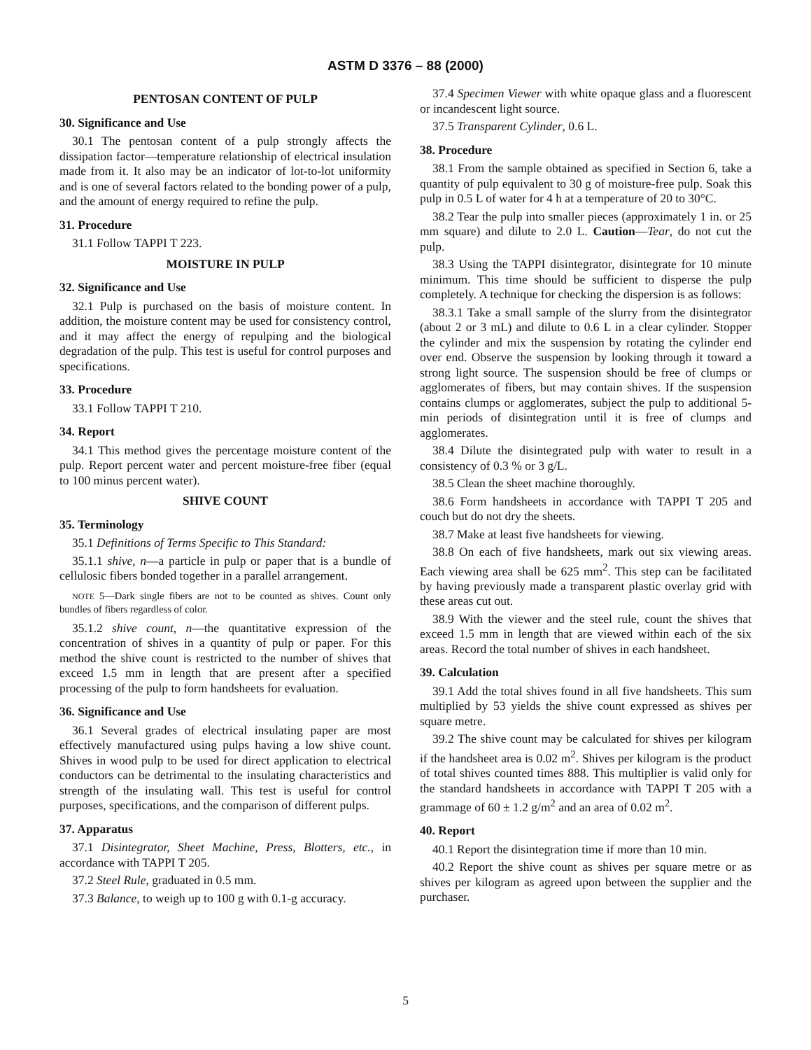ASTM D 3376 – 88 (2000)
PENTOSAN CONTENT OF PULP
30. Significance and Use
30.1 The pentosan content of a pulp strongly affects the dissipation factor—temperature relationship of electrical insulation made from it. It also may be an indicator of lot-to-lot uniformity and is one of several factors related to the bonding power of a pulp, and the amount of energy required to refine the pulp.
31. Procedure
31.1 Follow TAPPI T 223.
MOISTURE IN PULP
32. Significance and Use
32.1 Pulp is purchased on the basis of moisture content. In addition, the moisture content may be used for consistency control, and it may affect the energy of repulping and the biological degradation of the pulp. This test is useful for control purposes and specifications.
33. Procedure
33.1 Follow TAPPI T 210.
34. Report
34.1 This method gives the percentage moisture content of the pulp. Report percent water and percent moisture-free fiber (equal to 100 minus percent water).
SHIVE COUNT
35. Terminology
35.1 Definitions of Terms Specific to This Standard:
35.1.1 shive, n—a particle in pulp or paper that is a bundle of cellulosic fibers bonded together in a parallel arrangement.
NOTE 5—Dark single fibers are not to be counted as shives. Count only bundles of fibers regardless of color.
35.1.2 shive count, n—the quantitative expression of the concentration of shives in a quantity of pulp or paper. For this method the shive count is restricted to the number of shives that exceed 1.5 mm in length that are present after a specified processing of the pulp to form handsheets for evaluation.
36. Significance and Use
36.1 Several grades of electrical insulating paper are most effectively manufactured using pulps having a low shive count. Shives in wood pulp to be used for direct application to electrical conductors can be detrimental to the insulating characteristics and strength of the insulating wall. This test is useful for control purposes, specifications, and the comparison of different pulps.
37. Apparatus
37.1 Disintegrator, Sheet Machine, Press, Blotters, etc., in accordance with TAPPI T 205.
37.2 Steel Rule, graduated in 0.5 mm.
37.3 Balance, to weigh up to 100 g with 0.1-g accuracy.
37.4 Specimen Viewer with white opaque glass and a fluorescent or incandescent light source.
37.5 Transparent Cylinder, 0.6 L.
38. Procedure
38.1 From the sample obtained as specified in Section 6, take a quantity of pulp equivalent to 30 g of moisture-free pulp. Soak this pulp in 0.5 L of water for 4 h at a temperature of 20 to 30°C.
38.2 Tear the pulp into smaller pieces (approximately 1 in. or 25 mm square) and dilute to 2.0 L. Caution—Tear, do not cut the pulp.
38.3 Using the TAPPI disintegrator, disintegrate for 10 minute minimum. This time should be sufficient to disperse the pulp completely. A technique for checking the dispersion is as follows:
38.3.1 Take a small sample of the slurry from the disintegrator (about 2 or 3 mL) and dilute to 0.6 L in a clear cylinder. Stopper the cylinder and mix the suspension by rotating the cylinder end over end. Observe the suspension by looking through it toward a strong light source. The suspension should be free of clumps or agglomerates of fibers, but may contain shives. If the suspension contains clumps or agglomerates, subject the pulp to additional 5-min periods of disintegration until it is free of clumps and agglomerates.
38.4 Dilute the disintegrated pulp with water to result in a consistency of 0.3 % or 3 g/L.
38.5 Clean the sheet machine thoroughly.
38.6 Form handsheets in accordance with TAPPI T 205 and couch but do not dry the sheets.
38.7 Make at least five handsheets for viewing.
38.8 On each of five handsheets, mark out six viewing areas. Each viewing area shall be 625 mm<sup>2</sup>. This step can be facilitated by having previously made a transparent plastic overlay grid with these areas cut out.
38.9 With the viewer and the steel rule, count the shives that exceed 1.5 mm in length that are viewed within each of the six areas. Record the total number of shives in each handsheet.
39. Calculation
39.1 Add the total shives found in all five handsheets. This sum multiplied by 53 yields the shive count expressed as shives per square metre.
39.2 The shive count may be calculated for shives per kilogram if the handsheet area is 0.02 m<sup>2</sup>. Shives per kilogram is the product of total shives counted times 888. This multiplier is valid only for the standard handsheets in accordance with TAPPI T 205 with a grammage of 60 ± 1.2 g/m<sup>2</sup> and an area of 0.02 m<sup>2</sup>.
40. Report
40.1 Report the disintegration time if more than 10 min.
40.2 Report the shive count as shives per square metre or as shives per kilogram as agreed upon between the supplier and the purchaser.
5